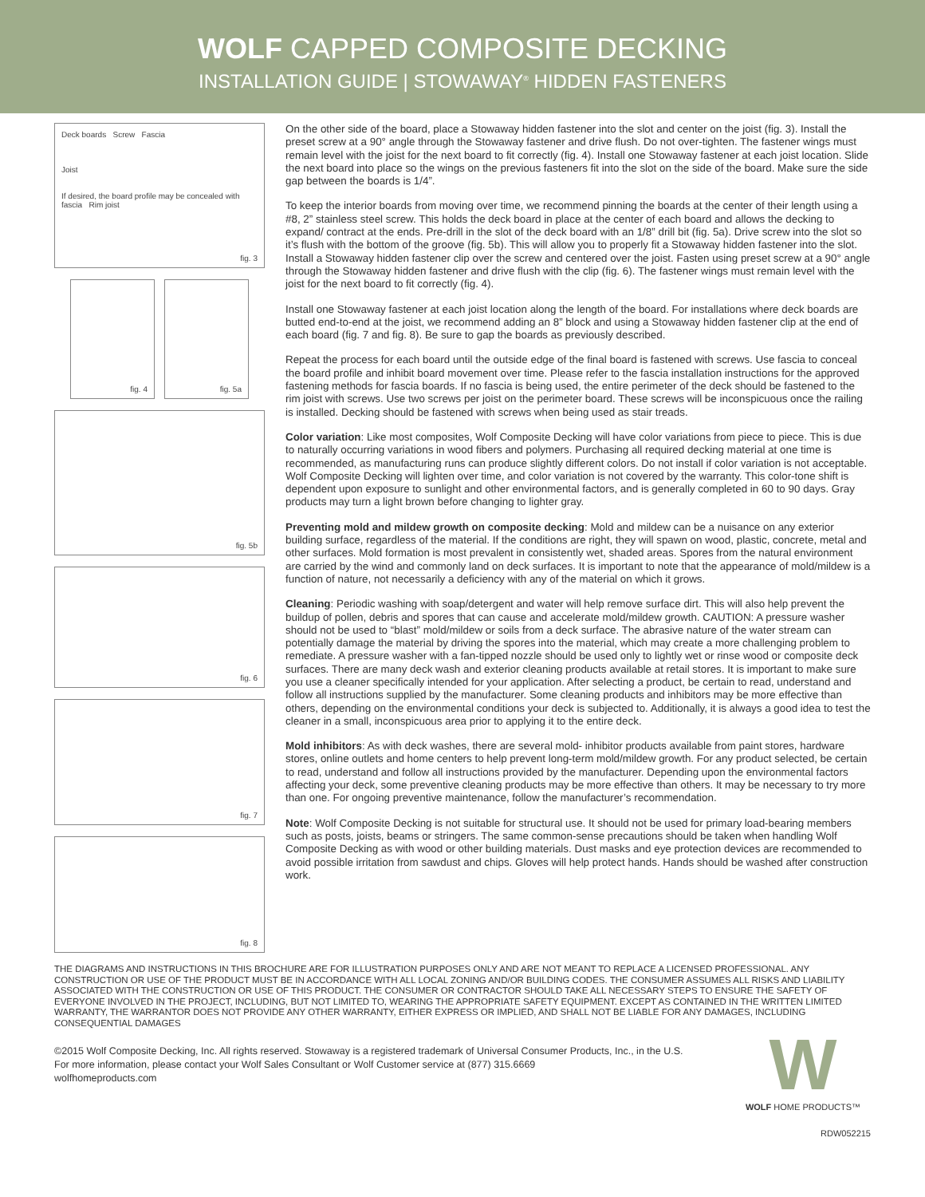WOLF CAPPED COMPOSITE DECKING
INSTALLATION GUIDE | STOWAWAY<sup>®</sup> HIDDEN FASTENERS
Deck boards Screw Fascia
Joist
If desired, the board profile may be concealed with fascia Rim joist
fig. 3
fig. 4
fig. 5a
fig. 5b
fig. 6
fig. 7
fig. 8
On the other side of the board, place a Stowaway hidden fastener into the slot and center on the joist (fig. 3). Install the preset screw at a 90° angle through the Stowaway fastener and drive flush. Do not over-tighten. The fastener wings must remain level with the joist for the next board to fit correctly (fig. 4). Install one Stowaway fastener at each joist location. Slide the next board into place so the wings on the previous fasteners fit into the slot on the side of the board. Make sure the side gap between the boards is 1/4”.
To keep the interior boards from moving over time, we recommend pinning the boards at the center of their length using a #8, 2” stainless steel screw. This holds the deck board in place at the center of each board and allows the decking to expand/ contract at the ends. Pre-drill in the slot of the deck board with an 1/8” drill bit (fig. 5a). Drive screw into the slot so it’s flush with the bottom of the groove (fig. 5b). This will allow you to properly fit a Stowaway hidden fastener into the slot. Install a Stowaway hidden fastener clip over the screw and centered over the joist. Fasten using preset screw at a 90° angle through the Stowaway hidden fastener and drive flush with the clip (fig. 6). The fastener wings must remain level with the joist for the next board to fit correctly (fig. 4).
Install one Stowaway fastener at each joist location along the length of the board. For installations where deck boards are butted end-to-end at the joist, we recommend adding an 8” block and using a Stowaway hidden fastener clip at the end of each board (fig. 7 and fig. 8). Be sure to gap the boards as previously described.
Repeat the process for each board until the outside edge of the final board is fastened with screws. Use fascia to conceal the board profile and inhibit board movement over time. Please refer to the fascia installation instructions for the approved fastening methods for fascia boards. If no fascia is being used, the entire perimeter of the deck should be fastened to the rim joist with screws. Use two screws per joist on the perimeter board. These screws will be inconspicuous once the railing is installed. Decking should be fastened with screws when being used as stair treads.
Color variation: Like most composites, Wolf Composite Decking will have color variations from piece to piece. This is due to naturally occurring variations in wood fibers and polymers. Purchasing all required decking material at one time is recommended, as manufacturing runs can produce slightly different colors. Do not install if color variation is not acceptable. Wolf Composite Decking will lighten over time, and color variation is not covered by the warranty. This color-tone shift is dependent upon exposure to sunlight and other environmental factors, and is generally completed in 60 to 90 days. Gray products may turn a light brown before changing to lighter gray.
Preventing mold and mildew growth on composite decking: Mold and mildew can be a nuisance on any exterior building surface, regardless of the material. If the conditions are right, they will spawn on wood, plastic, concrete, metal and other surfaces. Mold formation is most prevalent in consistently wet, shaded areas. Spores from the natural environment are carried by the wind and commonly land on deck surfaces. It is important to note that the appearance of mold/mildew is a function of nature, not necessarily a deficiency with any of the material on which it grows.
Cleaning: Periodic washing with soap/detergent and water will help remove surface dirt. This will also help prevent the buildup of pollen, debris and spores that can cause and accelerate mold/mildew growth. CAUTION: A pressure washer should not be used to “blast” mold/mildew or soils from a deck surface. The abrasive nature of the water stream can potentially damage the material by driving the spores into the material, which may create a more challenging problem to remediate. A pressure washer with a fan-tipped nozzle should be used only to lightly wet or rinse wood or composite deck surfaces. There are many deck wash and exterior cleaning products available at retail stores. It is important to make sure you use a cleaner specifically intended for your application. After selecting a product, be certain to read, understand and follow all instructions supplied by the manufacturer. Some cleaning products and inhibitors may be more effective than others, depending on the environmental conditions your deck is subjected to. Additionally, it is always a good idea to test the cleaner in a small, inconspicuous area prior to applying it to the entire deck.
Mold inhibitors: As with deck washes, there are several mold- inhibitor products available from paint stores, hardware stores, online outlets and home centers to help prevent long-term mold/mildew growth. For any product selected, be certain to read, understand and follow all instructions provided by the manufacturer. Depending upon the environmental factors affecting your deck, some preventive cleaning products may be more effective than others. It may be necessary to try more than one. For ongoing preventive maintenance, follow the manufacturer’s recommendation.
Note: Wolf Composite Decking is not suitable for structural use. It should not be used for primary load-bearing members such as posts, joists, beams or stringers. The same common-sense precautions should be taken when handling Wolf Composite Decking as with wood or other building materials. Dust masks and eye protection devices are recommended to avoid possible irritation from sawdust and chips. Gloves will help protect hands. Hands should be washed after construction work.
THE DIAGRAMS AND INSTRUCTIONS IN THIS BROCHURE ARE FOR ILLUSTRATION PURPOSES ONLY AND ARE NOT MEANT TO REPLACE A LICENSED PROFESSIONAL. ANY CONSTRUCTION OR USE OF THE PRODUCT MUST BE IN ACCORDANCE WITH ALL LOCAL ZONING AND/OR BUILDING CODES. THE CONSUMER ASSUMES ALL RISKS AND LIABILITY ASSOCIATED WITH THE CONSTRUCTION OR USE OF THIS PRODUCT. THE CONSUMER OR CONTRACTOR SHOULD TAKE ALL NECESSARY STEPS TO ENSURE THE SAFETY OF EVERYONE INVOLVED IN THE PROJECT, INCLUDING, BUT NOT LIMITED TO, WEARING THE APPROPRIATE SAFETY EQUIPMENT. EXCEPT AS CONTAINED IN THE WRITTEN LIMITED WARRANTY, THE WARRANTOR DOES NOT PROVIDE ANY OTHER WARRANTY, EITHER EXPRESS OR IMPLIED, AND SHALL NOT BE LIABLE FOR ANY DAMAGES, INCLUDING CONSEQUENTIAL DAMAGES
©2015 Wolf Composite Decking, Inc. All rights reserved. Stowaway is a registered trademark of Universal Consumer Products, Inc., in the U.S.
For more information, please contact your Wolf Sales Consultant or Wolf Customer service at (877) 315.6669
wolfhomeproducts.com
W
WOLF HOME PRODUCTS™
RDW052215